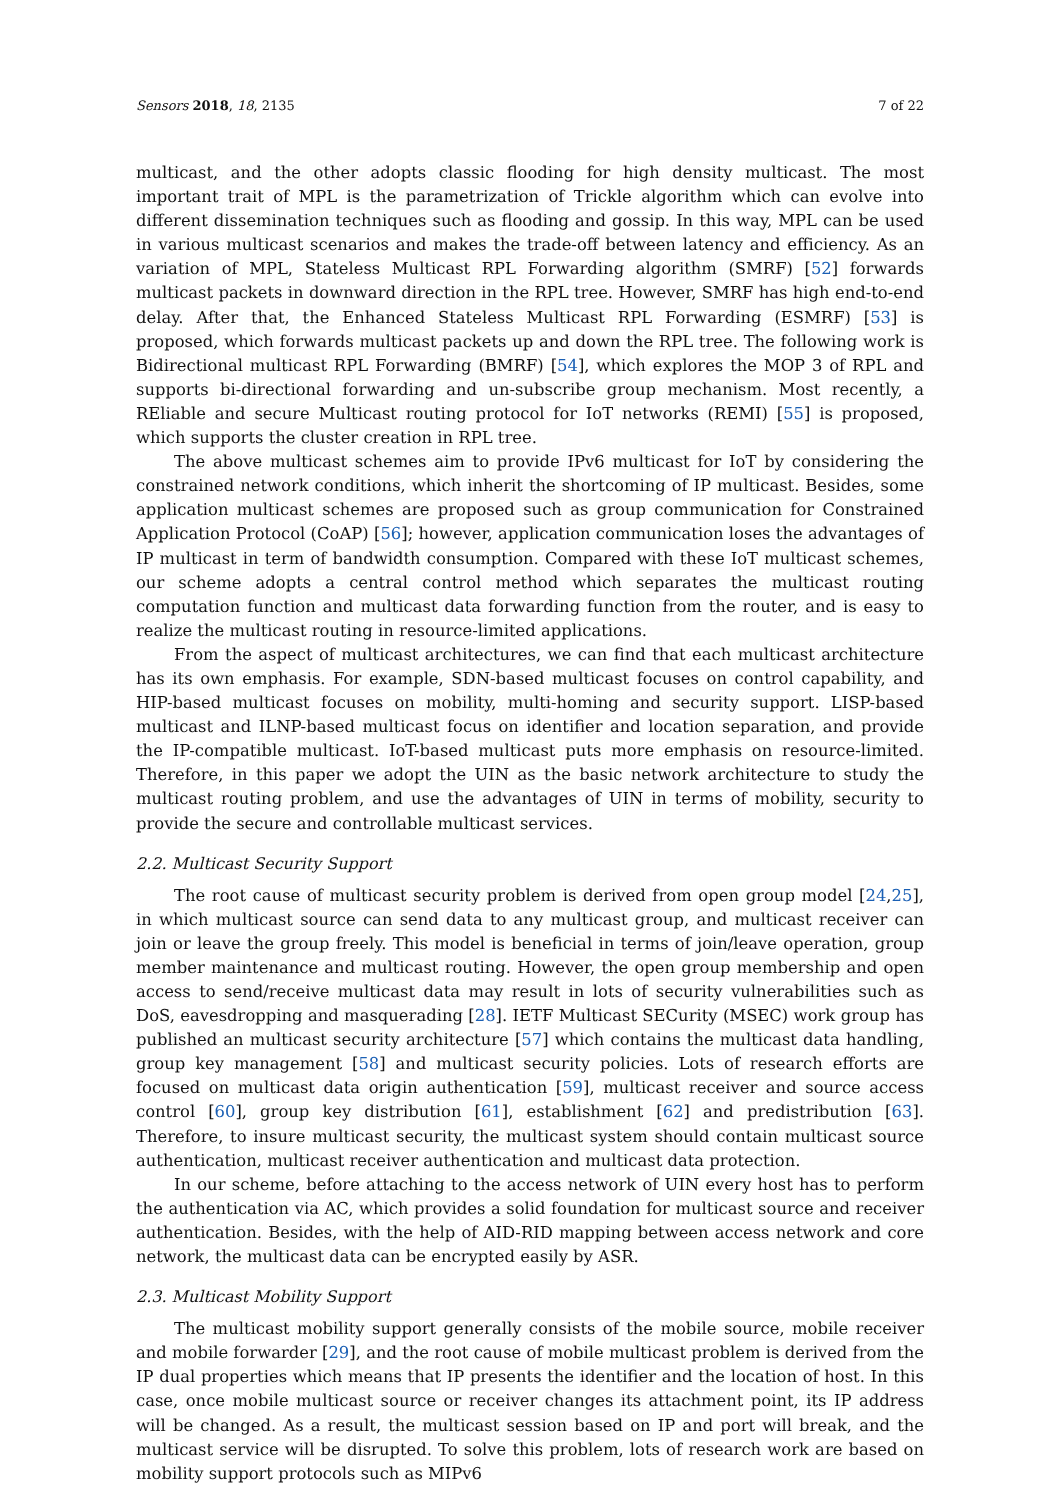Sensors 2018, 18, 2135 7 of 22
multicast, and the other adopts classic flooding for high density multicast. The most important trait of MPL is the parametrization of Trickle algorithm which can evolve into different dissemination techniques such as flooding and gossip. In this way, MPL can be used in various multicast scenarios and makes the trade-off between latency and efficiency. As an variation of MPL, Stateless Multicast RPL Forwarding algorithm (SMRF) [52] forwards multicast packets in downward direction in the RPL tree. However, SMRF has high end-to-end delay. After that, the Enhanced Stateless Multicast RPL Forwarding (ESMRF) [53] is proposed, which forwards multicast packets up and down the RPL tree. The following work is Bidirectional multicast RPL Forwarding (BMRF) [54], which explores the MOP 3 of RPL and supports bi-directional forwarding and un-subscribe group mechanism. Most recently, a REliable and secure Multicast routing protocol for IoT networks (REMI) [55] is proposed, which supports the cluster creation in RPL tree.
The above multicast schemes aim to provide IPv6 multicast for IoT by considering the constrained network conditions, which inherit the shortcoming of IP multicast. Besides, some application multicast schemes are proposed such as group communication for Constrained Application Protocol (CoAP) [56]; however, application communication loses the advantages of IP multicast in term of bandwidth consumption. Compared with these IoT multicast schemes, our scheme adopts a central control method which separates the multicast routing computation function and multicast data forwarding function from the router, and is easy to realize the multicast routing in resource-limited applications.
From the aspect of multicast architectures, we can find that each multicast architecture has its own emphasis. For example, SDN-based multicast focuses on control capability, and HIP-based multicast focuses on mobility, multi-homing and security support. LISP-based multicast and ILNP-based multicast focus on identifier and location separation, and provide the IP-compatible multicast. IoT-based multicast puts more emphasis on resource-limited. Therefore, in this paper we adopt the UIN as the basic network architecture to study the multicast routing problem, and use the advantages of UIN in terms of mobility, security to provide the secure and controllable multicast services.
2.2. Multicast Security Support
The root cause of multicast security problem is derived from open group model [24,25], in which multicast source can send data to any multicast group, and multicast receiver can join or leave the group freely. This model is beneficial in terms of join/leave operation, group member maintenance and multicast routing. However, the open group membership and open access to send/receive multicast data may result in lots of security vulnerabilities such as DoS, eavesdropping and masquerading [28]. IETF Multicast SECurity (MSEC) work group has published an multicast security architecture [57] which contains the multicast data handling, group key management [58] and multicast security policies. Lots of research efforts are focused on multicast data origin authentication [59], multicast receiver and source access control [60], group key distribution [61], establishment [62] and predistribution [63]. Therefore, to insure multicast security, the multicast system should contain multicast source authentication, multicast receiver authentication and multicast data protection.
In our scheme, before attaching to the access network of UIN every host has to perform the authentication via AC, which provides a solid foundation for multicast source and receiver authentication. Besides, with the help of AID-RID mapping between access network and core network, the multicast data can be encrypted easily by ASR.
2.3. Multicast Mobility Support
The multicast mobility support generally consists of the mobile source, mobile receiver and mobile forwarder [29], and the root cause of mobile multicast problem is derived from the IP dual properties which means that IP presents the identifier and the location of host. In this case, once mobile multicast source or receiver changes its attachment point, its IP address will be changed. As a result, the multicast session based on IP and port will break, and the multicast service will be disrupted. To solve this problem, lots of research work are based on mobility support protocols such as MIPv6